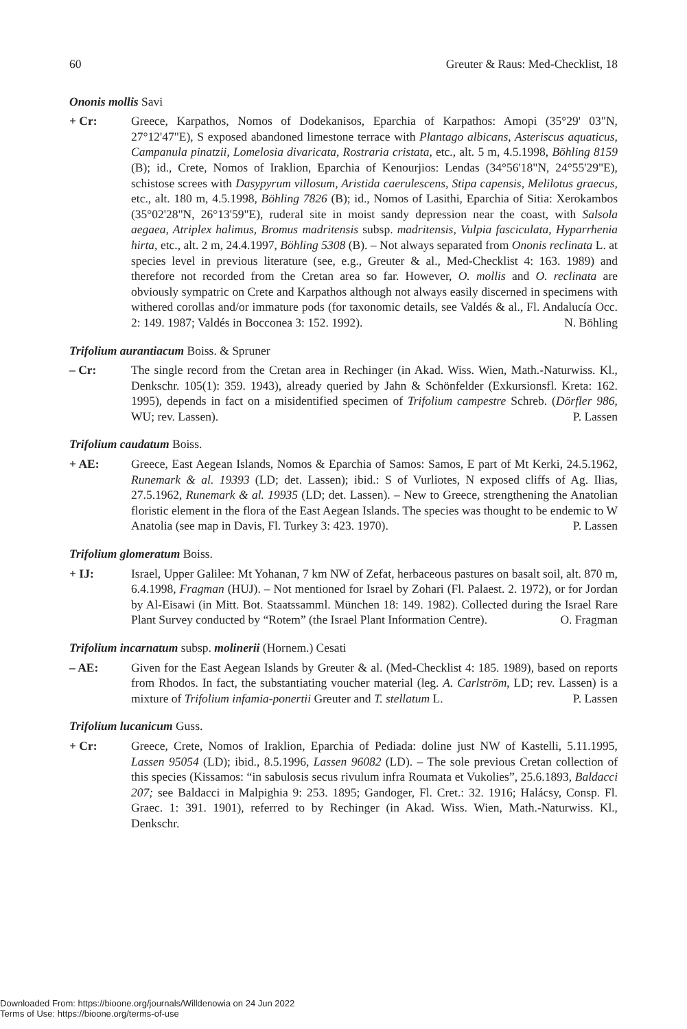60 Greuter & Raus: Med-Checklist, 18
Ononis mollis Savi
+ Cr: Greece, Karpathos, Nomos of Dodekanisos, Eparchia of Karpathos: Amopi (35°29' 03"N, 27°12'47"E), S exposed abandoned limestone terrace with Plantago albicans, Asteriscus aquaticus, Campanula pinatzii, Lomelosia divaricata, Rostraria cristata, etc., alt. 5 m, 4.5.1998, Böhling 8159 (B); id., Crete, Nomos of Iraklion, Eparchia of Kenourjios: Lendas (34°56'18"N, 24°55'29"E), schistose screes with Dasypyrum villosum, Aristida caerulescens, Stipa capensis, Melilotus graecus, etc., alt. 180 m, 4.5.1998, Böhling 7826 (B); id., Nomos of Lasithi, Eparchia of Sitia: Xerokambos (35°02'28"N, 26°13'59"E), ruderal site in moist sandy depression near the coast, with Salsola aegaea, Atriplex halimus, Bromus madritensis subsp. madritensis, Vulpia fasciculata, Hyparrhenia hirta, etc., alt. 2 m, 24.4.1997, Böhling 5308 (B). – Not always separated from Ononis reclinata L. at species level in previous literature (see, e.g., Greuter & al., Med-Checklist 4: 163. 1989) and therefore not recorded from the Cretan area so far. However, O. mollis and O. reclinata are obviously sympatric on Crete and Karpathos although not always easily discerned in specimens with withered corollas and/or immature pods (for taxonomic details, see Valdés & al., Fl. Andalucía Occ. 2: 149. 1987; Valdés in Bocconea 3: 152. 1992). N. Böhling
Trifolium aurantiacum Boiss. & Spruner
– Cr: The single record from the Cretan area in Rechinger (in Akad. Wiss. Wien, Math.-Naturwiss. Kl., Denkschr. 105(1): 359. 1943), already queried by Jahn & Schönfelder (Exkursionsfl. Kreta: 162. 1995), depends in fact on a misidentified specimen of Trifolium campestre Schreb. (Dörfler 986, WU; rev. Lassen). P. Lassen
Trifolium caudatum Boiss.
+ AE: Greece, East Aegean Islands, Nomos & Eparchia of Samos: Samos, E part of Mt Kerki, 24.5.1962, Runemark & al. 19393 (LD; det. Lassen); ibid.: S of Vurliotes, N exposed cliffs of Ag. Ilias, 27.5.1962, Runemark & al. 19935 (LD; det. Lassen). – New to Greece, strengthening the Anatolian floristic element in the flora of the East Aegean Islands. The species was thought to be endemic to W Anatolia (see map in Davis, Fl. Turkey 3: 423. 1970). P. Lassen
Trifolium glomeratum Boiss.
+ IJ: Israel, Upper Galilee: Mt Yohanan, 7 km NW of Zefat, herbaceous pastures on basalt soil, alt. 870 m, 6.4.1998, Fragman (HUJ). – Not mentioned for Israel by Zohari (Fl. Palaest. 2. 1972), or for Jordan by Al-Eisawi (in Mitt. Bot. Staatssamml. München 18: 149. 1982). Collected during the Israel Rare Plant Survey conducted by “Rotem” (the Israel Plant Information Centre). O. Fragman
Trifolium incarnatum subsp. molinerii (Hornem.) Cesati
– AE: Given for the East Aegean Islands by Greuter & al. (Med-Checklist 4: 185. 1989), based on reports from Rhodos. In fact, the substantiating voucher material (leg. A. Carlström, LD; rev. Lassen) is a mixture of Trifolium infamia-ponertii Greuter and T. stellatum L. P. Lassen
Trifolium lucanicum Guss.
+ Cr: Greece, Crete, Nomos of Iraklion, Eparchia of Pediada: doline just NW of Kastelli, 5.11.1995, Lassen 95054 (LD); ibid., 8.5.1996, Lassen 96082 (LD). – The sole previous Cretan collection of this species (Kissamos: “in sabulosis secus rivulum infra Roumata et Vukolies”, 25.6.1893, Baldacci 207; see Baldacci in Malpighia 9: 253. 1895; Gandoger, Fl. Cret.: 32. 1916; Halácsy, Consp. Fl. Graec. 1: 391. 1901), referred to by Rechinger (in Akad. Wiss. Wien, Math.-Naturwiss. Kl., Denkschr.
Downloaded From: https://bioone.org/journals/Willdenowia on 24 Jun 2022
Terms of Use: https://bioone.org/terms-of-use